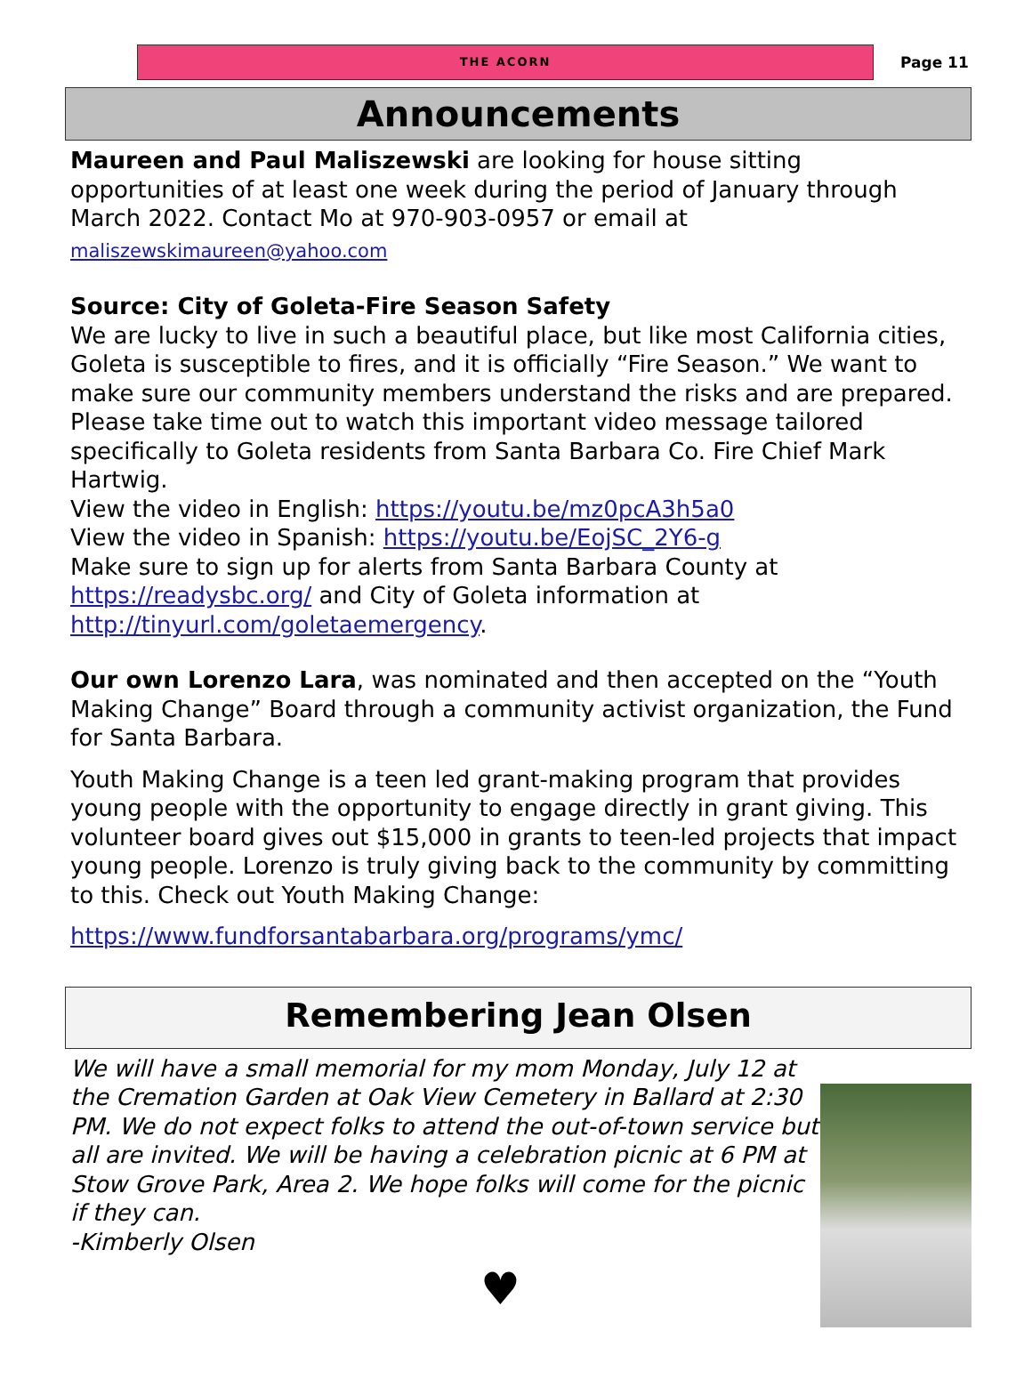THE ACORN
Page 11
Announcements
Maureen and Paul Maliszewski are looking for house sitting opportunities of at least one week during the period of January through March 2022. Contact Mo at 970-903-0957 or email at
maliszewskimaureen@yahoo.com
Source: City of Goleta-Fire Season Safety
We are lucky to live in such a beautiful place, but like most California cities, Goleta is susceptible to fires, and it is officially “Fire Season.” We want to make sure our community members understand the risks and are prepared. Please take time out to watch this important video message tailored specifically to Goleta residents from Santa Barbara Co. Fire Chief Mark Hartwig.
View the video in English: https://youtu.be/mz0pcA3h5a0
View the video in Spanish: https://youtu.be/EojSC_2Y6-g
Make sure to sign up for alerts from Santa Barbara County at https://readysbc.org/ and City of Goleta information at http://tinyurl.com/goletaemergency.
Our own Lorenzo Lara, was nominated and then accepted on the “Youth Making Change” Board through a community activist organization, the Fund for Santa Barbara.
Youth Making Change is a teen led grant-making program that provides young people with the opportunity to engage directly in grant giving. This volunteer board gives out $15,000 in grants to teen-led projects that impact young people. Lorenzo is truly giving back to the community by committing to this. Check out Youth Making Change:
https://www.fundforsantabarbara.org/programs/ymc/
Remembering Jean Olsen
We will have a small memorial for my mom Monday, July 12 at the Cremation Garden at Oak View Cemetery in Ballard at 2:30 PM. We do not expect folks to attend the out-of-town service but all are invited. We will be having a celebration picnic at 6 PM at Stow Grove Park, Area 2. We hope folks will come for the picnic if they can.
-Kimberly Olsen
♥